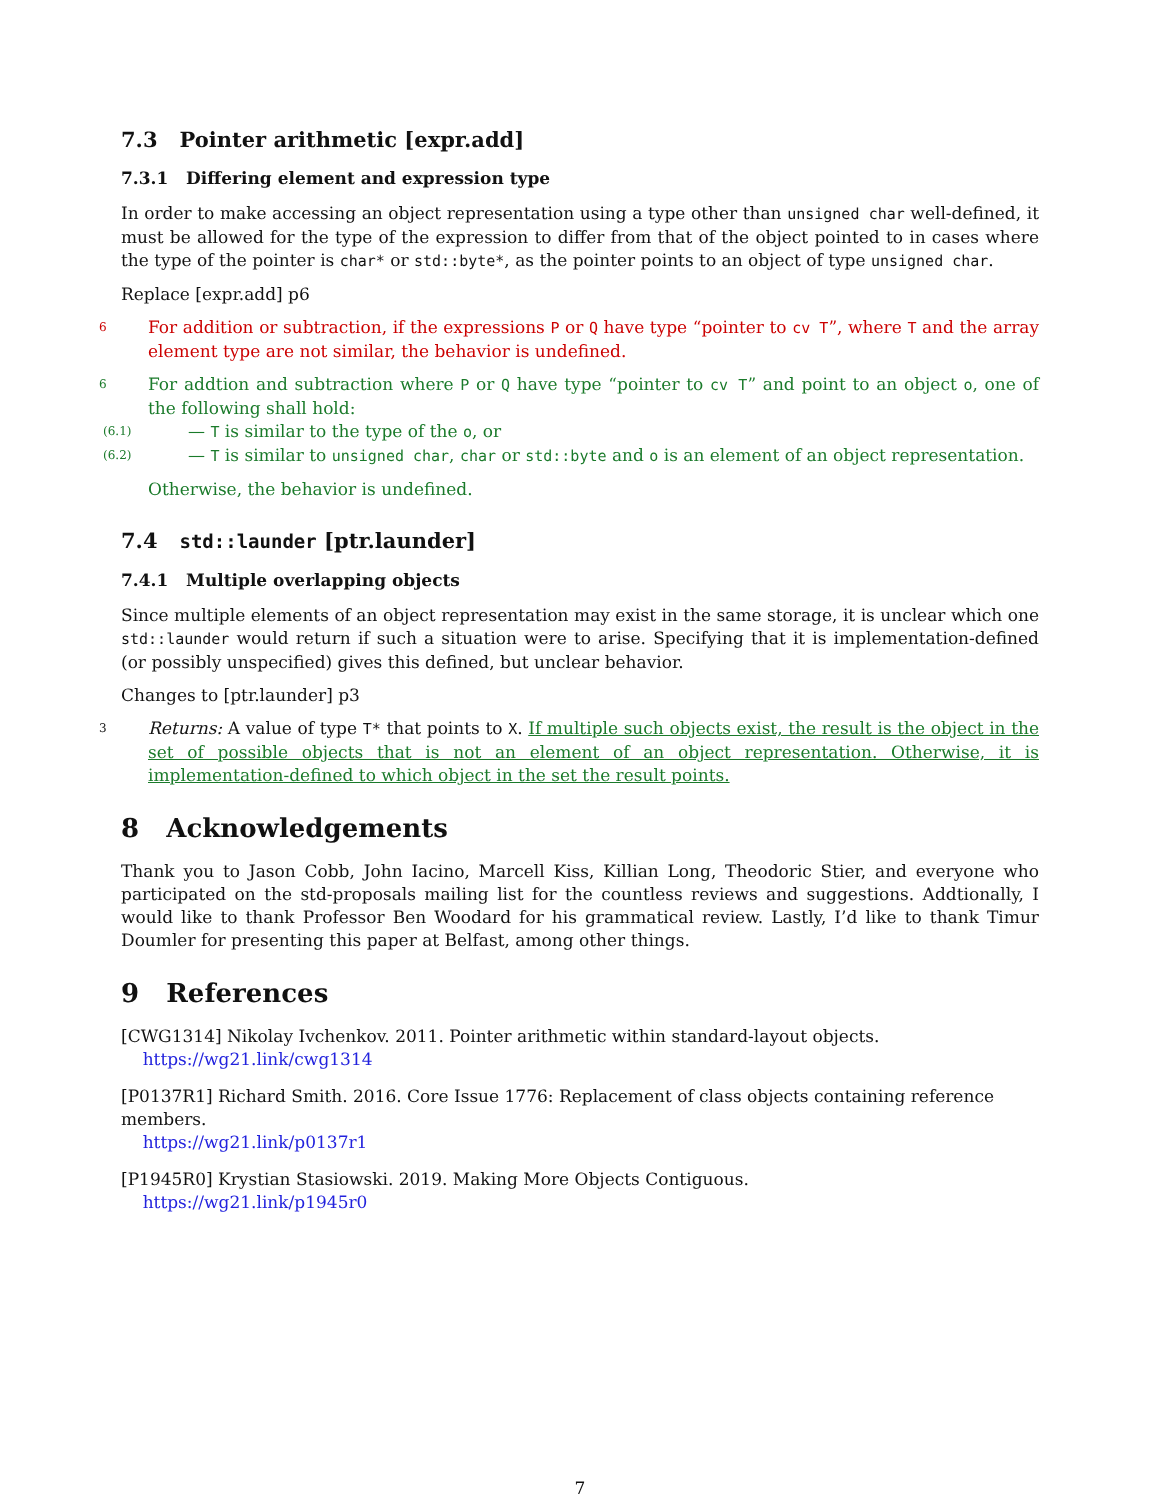7.3 Pointer arithmetic [expr.add]
7.3.1 Differing element and expression type
In order to make accessing an object representation using a type other than unsigned char well-defined, it must be allowed for the type of the expression to differ from that of the object pointed to in cases where the type of the pointer is char* or std::byte*, as the pointer points to an object of type unsigned char.
Replace [expr.add] p6
6
For addition or subtraction, if the expressions P or Q have type “pointer to cv T”, where T and the array element type are not similar, the behavior is undefined.
6
For addtion and subtraction where P or Q have type “pointer to cv T” and point to an object o, one of the following shall hold:
(6.1) — T is similar to the type of the o, or
(6.2) — T is similar to unsigned char, char or std::byte and o is an element of an object representation.
Otherwise, the behavior is undefined.
7.4 std::launder [ptr.launder]
7.4.1 Multiple overlapping objects
Since multiple elements of an object representation may exist in the same storage, it is unclear which one std::launder would return if such a situation were to arise. Specifying that it is implementation-defined (or possibly unspecified) gives this defined, but unclear behavior.
Changes to [ptr.launder] p3
3
Returns: A value of type T* that points to X. If multiple such objects exist, the result is the object in the set of possible objects that is not an element of an object representation. Otherwise, it is implementation-defined to which object in the set the result points.
8 Acknowledgements
Thank you to Jason Cobb, John Iacino, Marcell Kiss, Killian Long, Theodoric Stier, and everyone who participated on the std-proposals mailing list for the countless reviews and suggestions. Addtionally, I would like to thank Professor Ben Woodard for his grammatical review. Lastly, I’d like to thank Timur Doumler for presenting this paper at Belfast, among other things.
9 References
[CWG1314] Nikolay Ivchenkov. 2011. Pointer arithmetic within standard-layout objects.
https://wg21.link/cwg1314
[P0137R1] Richard Smith. 2016. Core Issue 1776: Replacement of class objects containing reference members.
https://wg21.link/p0137r1
[P1945R0] Krystian Stasiowski. 2019. Making More Objects Contiguous.
https://wg21.link/p1945r0
7